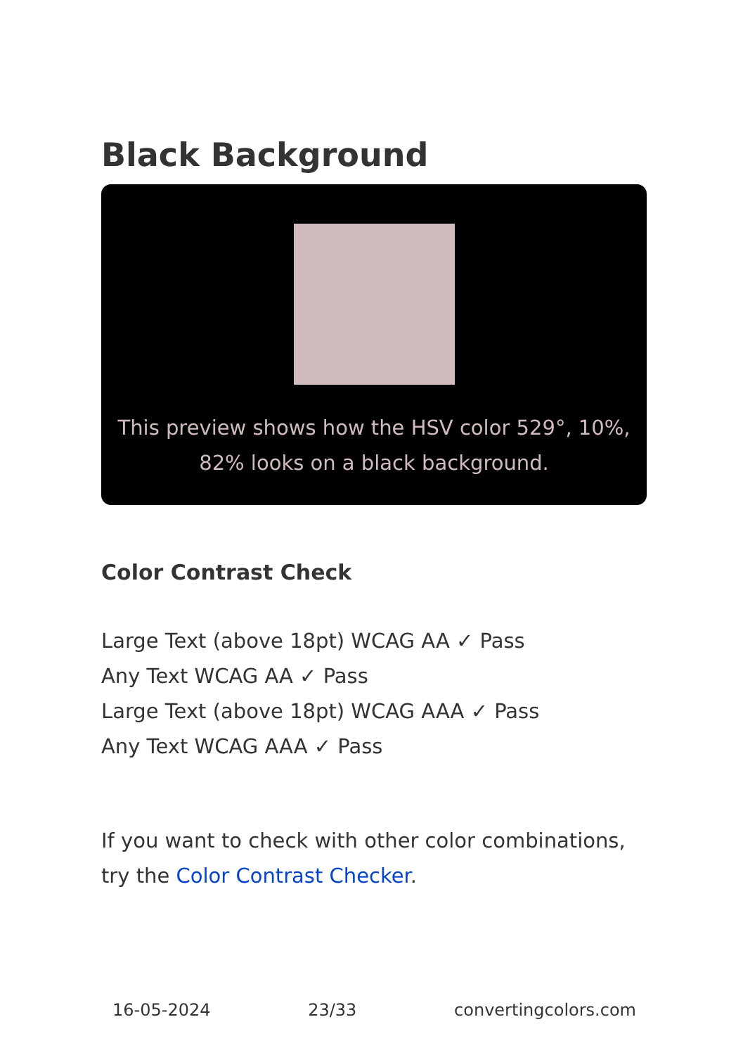Black Background
This preview shows how the HSV color 529°, 10%, 82% looks on a black background.
Color Contrast Check
Large Text (above 18pt) WCAG AA ✓ Pass
Any Text WCAG AA ✓ Pass
Large Text (above 18pt) WCAG AAA ✓ Pass
Any Text WCAG AAA ✓ Pass
If you want to check with other color combinations, try the Color Contrast Checker.
16-05-2024 23/33 convertingcolors.com